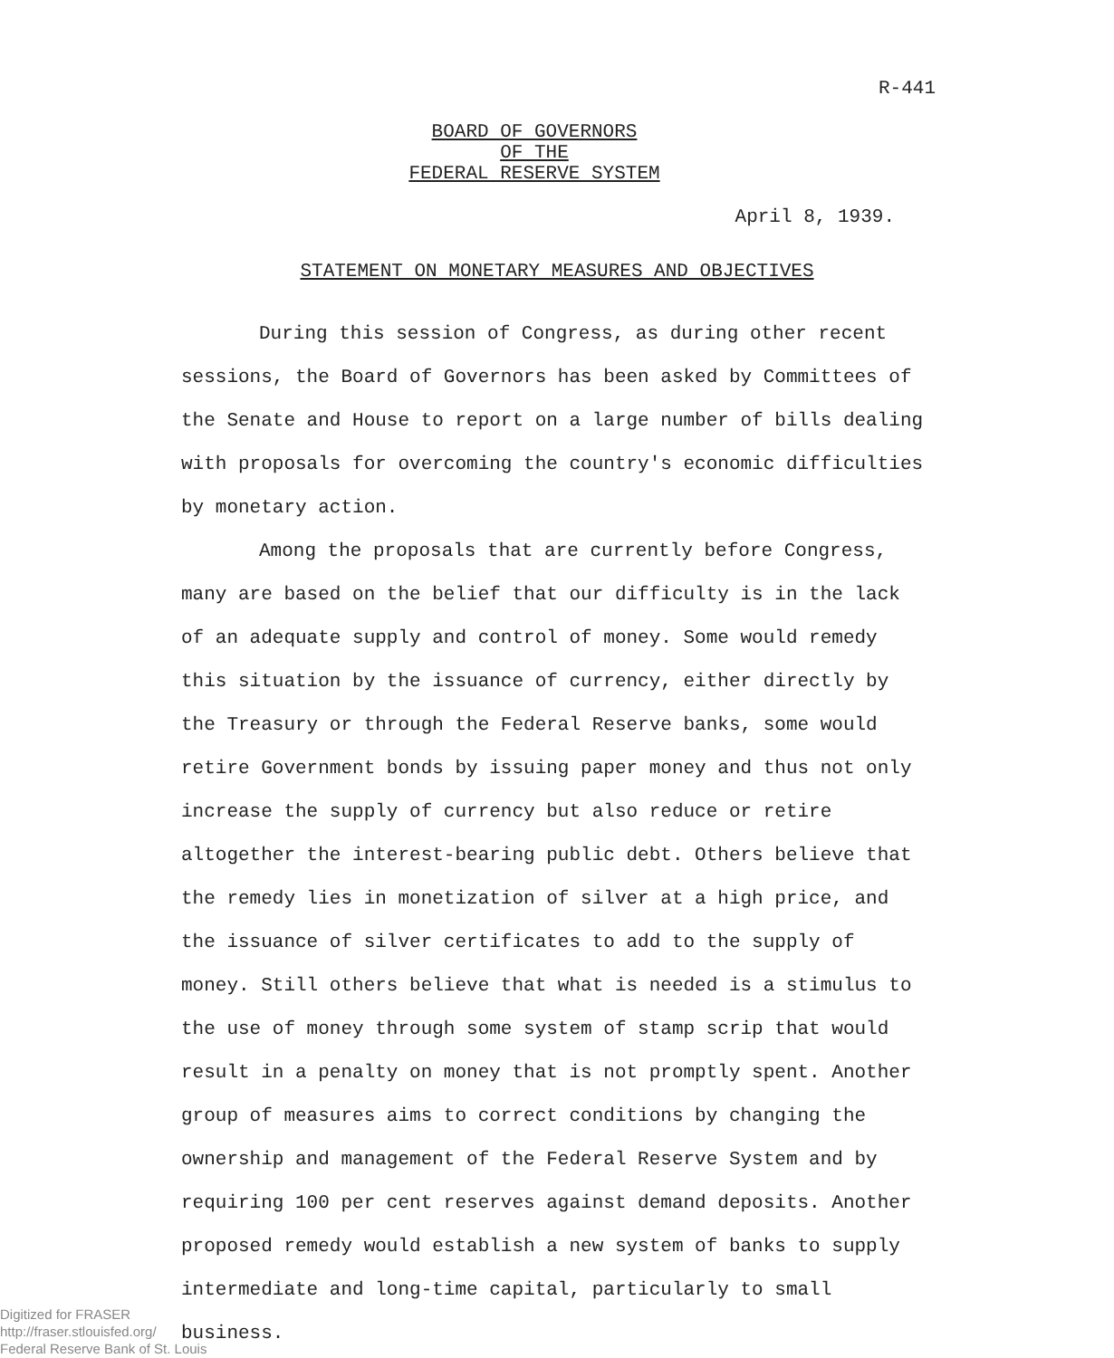R-441
BOARD OF GOVERNORS
OF THE
FEDERAL RESERVE SYSTEM
April 8, 1939.
STATEMENT ON MONETARY MEASURES AND OBJECTIVES
During this session of Congress, as during other recent sessions, the Board of Governors has been asked by Committees of the Senate and House to report on a large number of bills dealing with proposals for overcoming the country's economic difficulties by monetary action.
Among the proposals that are currently before Congress, many are based on the belief that our difficulty is in the lack of an adequate supply and control of money. Some would remedy this situation by the issuance of currency, either directly by the Treasury or through the Federal Reserve banks, some would retire Government bonds by issuing paper money and thus not only increase the supply of currency but also reduce or retire altogether the interest-bearing public debt. Others believe that the remedy lies in monetization of silver at a high price, and the issuance of silver certificates to add to the supply of money. Still others believe that what is needed is a stimulus to the use of money through some system of stamp scrip that would result in a penalty on money that is not promptly spent. Another group of measures aims to correct conditions by changing the ownership and management of the Federal Reserve System and by requiring 100 per cent reserves against demand deposits. Another proposed remedy would establish a new system of banks to supply intermediate and long-time capital, particularly to small business.
Digitized for FRASER
http://fraser.stlouisfed.org/
Federal Reserve Bank of St. Louis